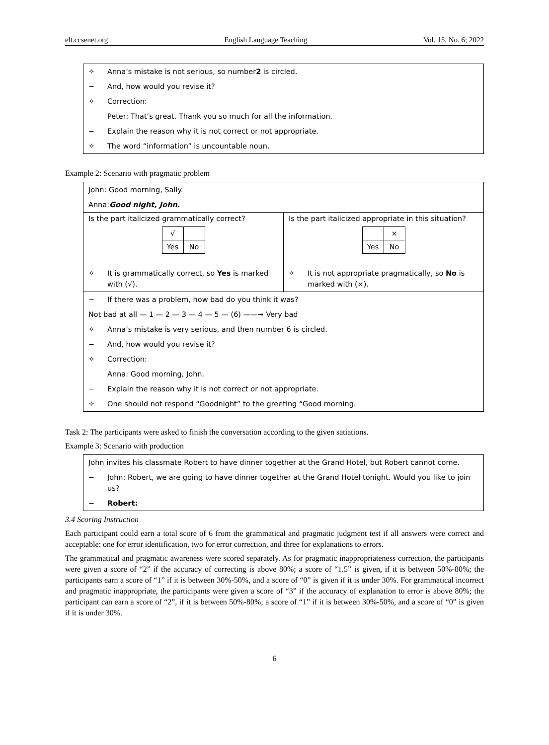elt.ccsenet.org English Language Teaching Vol. 15, No. 6; 2022
✧ Anna’s mistake is not serious, so number2 is circled.
− And, how would you revise it?
✧ Correction:
Peter: That’s great. Thank you so much for all the information.
− Explain the reason why it is not correct or not appropriate.
✧ The word “information” is uncountable noun.
Example 2: Scenario with pragmatic problem
John: Good morning, Sally.
Anna: Good night, John.
Is the part italicized grammatically correct?
| √ | |
| Yes | No |
✧ It is grammatically correct, so Yes is marked with (√).
Is the part italicized appropriate in this situation?
| | × |
| Yes | No |
✧ It is not appropriate pragmatically, so No is marked with (×).
− If there was a problem, how bad do you think it was?
Not bad at all — 1 — 2 — 3 — 4 — 5 — (6) ——→ Very bad
✧ Anna’s mistake is very serious, and then number 6 is circled.
− And, how would you revise it?
✧ Correction:
Anna: Good morning, John.
− Explain the reason why it is not correct or not appropriate.
✧ One should not respond “Goodnight” to the greeting “Good morning.
Task 2: The participants were asked to finish the conversation according to the given satiations.
Example 3: Scenario with production
John invites his classmate Robert to have dinner together at the Grand Hotel, but Robert cannot come.
− John: Robert, we are going to have dinner together at the Grand Hotel tonight. Would you like to join us?
− Robert:
3.4 Scoring Instruction
Each participant could earn a total score of 6 from the grammatical and pragmatic judgment test if all answers were correct and acceptable: one for error identification, two for error correction, and three for explanations to errors.
The grammatical and pragmatic awareness were scored separately. As for pragmatic inappropriateness correction, the participants were given a score of “2” if the accuracy of correcting is above 80%; a score of “1.5” is given, if it is between 50%-80%; the participants earn a score of “1” if it is between 30%-50%, and a score of “0” is given if it is under 30%. For grammatical incorrect and pragmatic inappropriate, the participants were given a score of “3” if the accuracy of explanation to error is above 80%; the participant can earn a score of “2”, if it is between 50%-80%; a score of “1” if it is between 30%-50%, and a score of “0” is given if it is under 30%.
6